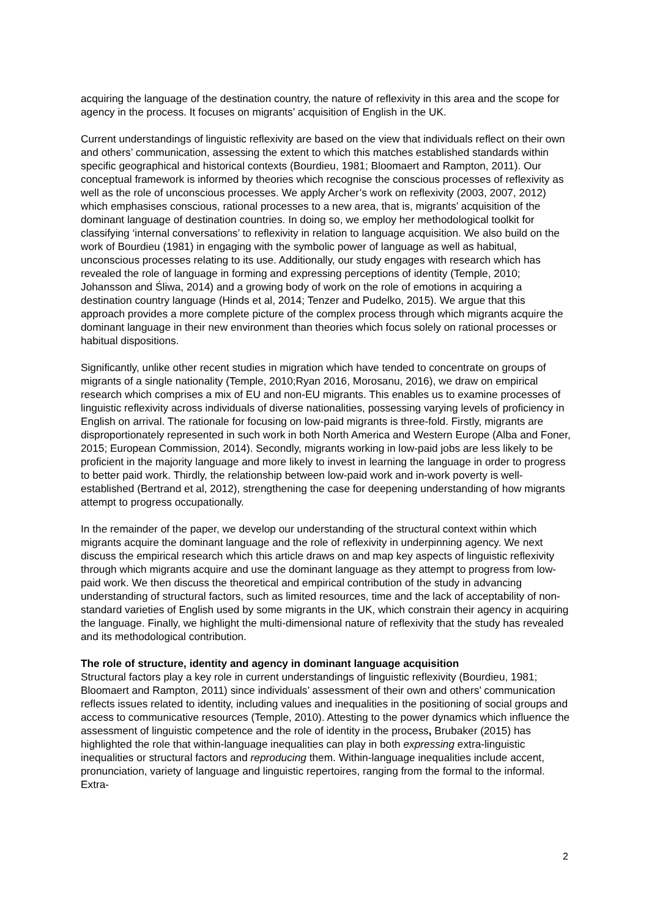acquiring the language of the destination country, the nature of reflexivity in this area and the scope for agency in the process. It focuses on migrants’ acquisition of English in the UK.
Current understandings of linguistic reflexivity are based on the view that individuals reflect on their own and others’ communication, assessing the extent to which this matches established standards within specific geographical and historical contexts (Bourdieu, 1981; Bloomaert and Rampton, 2011). Our conceptual framework is informed by theories which recognise the conscious processes of reflexivity as well as the role of unconscious processes. We apply Archer’s work on reflexivity (2003, 2007, 2012) which emphasises conscious, rational processes to a new area, that is, migrants’ acquisition of the dominant language of destination countries. In doing so, we employ her methodological toolkit for classifying ‘internal conversations’ to reflexivity in relation to language acquisition. We also build on the work of Bourdieu (1981) in engaging with the symbolic power of language as well as habitual, unconscious processes relating to its use. Additionally, our study engages with research which has revealed the role of language in forming and expressing perceptions of identity (Temple, 2010; Johansson and Śliwa, 2014) and a growing body of work on the role of emotions in acquiring a destination country language (Hinds et al, 2014; Tenzer and Pudelko, 2015). We argue that this approach provides a more complete picture of the complex process through which migrants acquire the dominant language in their new environment than theories which focus solely on rational processes or habitual dispositions.
Significantly, unlike other recent studies in migration which have tended to concentrate on groups of migrants of a single nationality (Temple, 2010;Ryan 2016, Morosanu, 2016), we draw on empirical research which comprises a mix of EU and non-EU migrants. This enables us to examine processes of linguistic reflexivity across individuals of diverse nationalities, possessing varying levels of proficiency in English on arrival. The rationale for focusing on low-paid migrants is three-fold. Firstly, migrants are disproportionately represented in such work in both North America and Western Europe (Alba and Foner, 2015; European Commission, 2014). Secondly, migrants working in low-paid jobs are less likely to be proficient in the majority language and more likely to invest in learning the language in order to progress to better paid work. Thirdly, the relationship between low-paid work and in-work poverty is well-established (Bertrand et al, 2012), strengthening the case for deepening understanding of how migrants attempt to progress occupationally.
In the remainder of the paper, we develop our understanding of the structural context within which migrants acquire the dominant language and the role of reflexivity in underpinning agency. We next discuss the empirical research which this article draws on and map key aspects of linguistic reflexivity through which migrants acquire and use the dominant language as they attempt to progress from low-paid work. We then discuss the theoretical and empirical contribution of the study in advancing understanding of structural factors, such as limited resources, time and the lack of acceptability of non-standard varieties of English used by some migrants in the UK, which constrain their agency in acquiring the language. Finally, we highlight the multi-dimensional nature of reflexivity that the study has revealed and its methodological contribution.
The role of structure, identity and agency in dominant language acquisition
Structural factors play a key role in current understandings of linguistic reflexivity (Bourdieu, 1981; Bloomaert and Rampton, 2011) since individuals’ assessment of their own and others’ communication reflects issues related to identity, including values and inequalities in the positioning of social groups and access to communicative resources (Temple, 2010). Attesting to the power dynamics which influence the assessment of linguistic competence and the role of identity in the process, Brubaker (2015) has highlighted the role that within-language inequalities can play in both expressing extra-linguistic inequalities or structural factors and reproducing them. Within-language inequalities include accent, pronunciation, variety of language and linguistic repertoires, ranging from the formal to the informal. Extra-
2